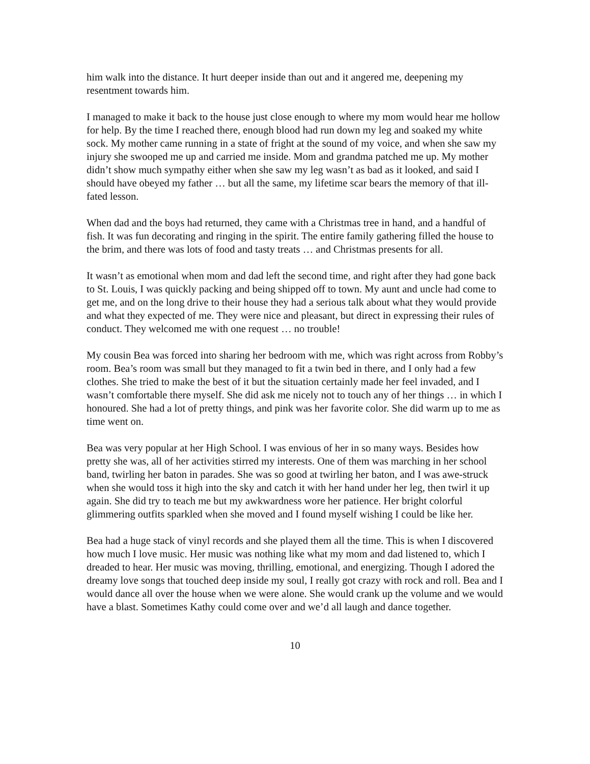him walk into the distance. It hurt deeper inside than out and it angered me, deepening my resentment towards him.
I managed to make it back to the house just close enough to where my mom would hear me hollow for help. By the time I reached there, enough blood had run down my leg and soaked my white sock. My mother came running in a state of fright at the sound of my voice, and when she saw my injury she swooped me up and carried me inside. Mom and grandma patched me up. My mother didn’t show much sympathy either when she saw my leg wasn’t as bad as it looked, and said I should have obeyed my father … but all the same, my lifetime scar bears the memory of that ill-fated lesson.
When dad and the boys had returned, they came with a Christmas tree in hand, and a handful of fish. It was fun decorating and ringing in the spirit. The entire family gathering filled the house to the brim, and there was lots of food and tasty treats … and Christmas presents for all.
It wasn’t as emotional when mom and dad left the second time, and right after they had gone back to St. Louis, I was quickly packing and being shipped off to town. My aunt and uncle had come to get me, and on the long drive to their house they had a serious talk about what they would provide and what they expected of me. They were nice and pleasant, but direct in expressing their rules of conduct. They welcomed me with one request … no trouble!
My cousin Bea was forced into sharing her bedroom with me, which was right across from Robby’s room. Bea’s room was small but they managed to fit a twin bed in there, and I only had a few clothes. She tried to make the best of it but the situation certainly made her feel invaded, and I wasn’t comfortable there myself. She did ask me nicely not to touch any of her things … in which I honoured. She had a lot of pretty things, and pink was her favorite color. She did warm up to me as time went on.
Bea was very popular at her High School. I was envious of her in so many ways. Besides how pretty she was, all of her activities stirred my interests. One of them was marching in her school band, twirling her baton in parades. She was so good at twirling her baton, and I was awe-struck when she would toss it high into the sky and catch it with her hand under her leg, then twirl it up again. She did try to teach me but my awkwardness wore her patience. Her bright colorful glimmering outfits sparkled when she moved and I found myself wishing I could be like her.
Bea had a huge stack of vinyl records and she played them all the time. This is when I discovered how much I love music. Her music was nothing like what my mom and dad listened to, which I dreaded to hear. Her music was moving, thrilling, emotional, and energizing. Though I adored the dreamy love songs that touched deep inside my soul, I really got crazy with rock and roll. Bea and I would dance all over the house when we were alone. She would crank up the volume and we would have a blast. Sometimes Kathy could come over and we’d all laugh and dance together.
10